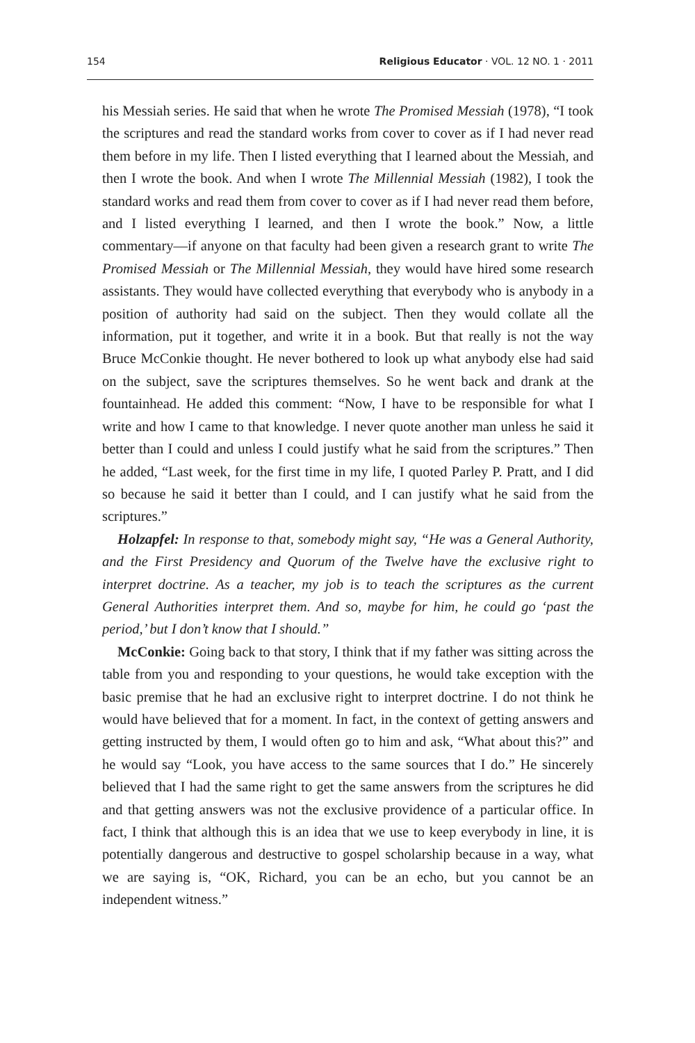154 Religious Educator · VOL. 12 NO. 1 · 2011
his Messiah series. He said that when he wrote The Promised Messiah (1978), “I took the scriptures and read the standard works from cover to cover as if I had never read them before in my life. Then I listed everything that I learned about the Messiah, and then I wrote the book. And when I wrote The Millennial Messiah (1982), I took the standard works and read them from cover to cover as if I had never read them before, and I listed everything I learned, and then I wrote the book.” Now, a little commentary—if anyone on that faculty had been given a research grant to write The Promised Messiah or The Millennial Messiah, they would have hired some research assistants. They would have collected everything that everybody who is anybody in a position of authority had said on the subject. Then they would collate all the information, put it together, and write it in a book. But that really is not the way Bruce McConkie thought. He never bothered to look up what anybody else had said on the subject, save the scriptures themselves. So he went back and drank at the fountainhead. He added this comment: “Now, I have to be responsible for what I write and how I came to that knowledge. I never quote another man unless he said it better than I could and unless I could justify what he said from the scriptures.” Then he added, “Last week, for the first time in my life, I quoted Parley P. Pratt, and I did so because he said it better than I could, and I can justify what he said from the scriptures.”
Holzapfel: In response to that, somebody might say, “He was a General Authority, and the First Presidency and Quorum of the Twelve have the exclusive right to interpret doctrine. As a teacher, my job is to teach the scriptures as the current General Authorities interpret them. And so, maybe for him, he could go ‘past the period,’ but I don’t know that I should.”
McConkie: Going back to that story, I think that if my father was sitting across the table from you and responding to your questions, he would take exception with the basic premise that he had an exclusive right to interpret doctrine. I do not think he would have believed that for a moment. In fact, in the context of getting answers and getting instructed by them, I would often go to him and ask, “What about this?” and he would say “Look, you have access to the same sources that I do.” He sincerely believed that I had the same right to get the same answers from the scriptures he did and that getting answers was not the exclusive providence of a particular office. In fact, I think that although this is an idea that we use to keep everybody in line, it is potentially dangerous and destructive to gospel scholarship because in a way, what we are saying is, “OK, Richard, you can be an echo, but you cannot be an independent witness.”